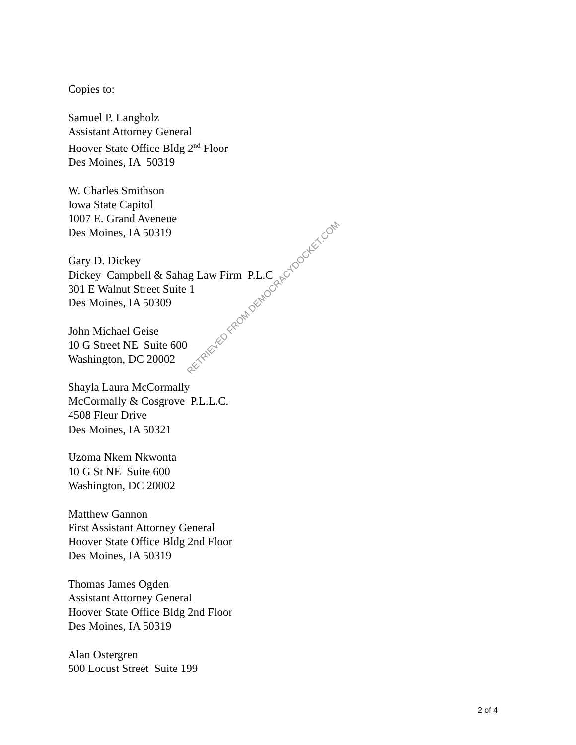Copies to:
Samuel P. Langholz
Assistant Attorney General
Hoover State Office Bldg 2<sup>nd</sup> Floor
Des Moines, IA 50319
W. Charles Smithson
Iowa State Capitol
1007 E. Grand Aveneue
Des Moines, IA 50319
Gary D. Dickey
Dickey Campbell & Sahag Law Firm P.L.C
301 E Walnut Street Suite 1
Des Moines, IA 50309
John Michael Geise
10 G Street NE Suite 600
Washington, DC 20002
Shayla Laura McCormally
McCormally & Cosgrove P.L.L.C.
4508 Fleur Drive
Des Moines, IA 50321
Uzoma Nkem Nkwonta
10 G St NE Suite 600
Washington, DC 20002
Matthew Gannon
First Assistant Attorney General
Hoover State Office Bldg 2nd Floor
Des Moines, IA 50319
Thomas James Ogden
Assistant Attorney General
Hoover State Office Bldg 2nd Floor
Des Moines, IA 50319
Alan Ostergren
500 Locust Street Suite 199
RETRIEVED FROM DEMOCRACYDOCKET.COM
2 of 4